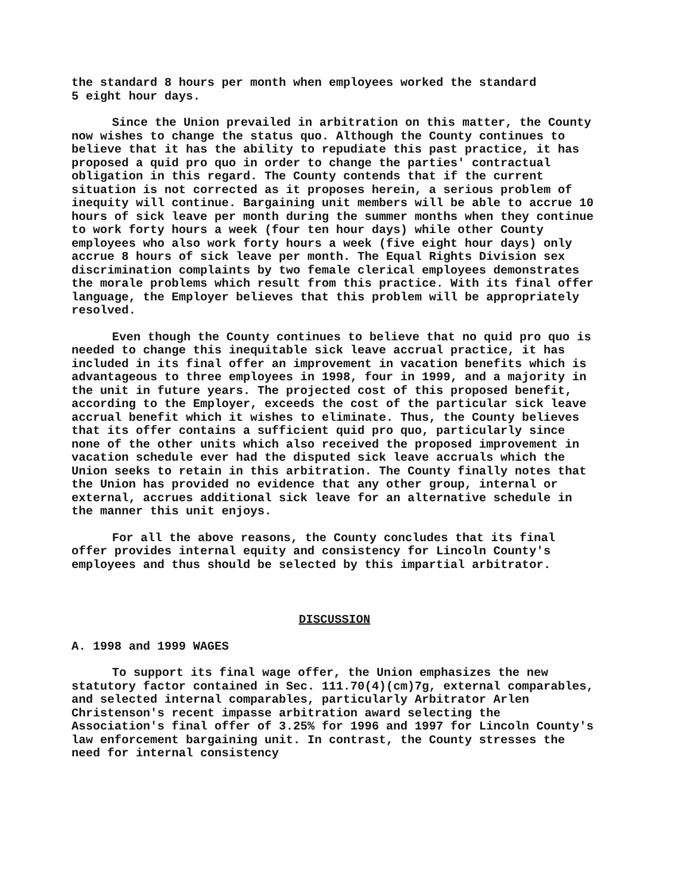the standard 8 hours per month when employees worked the standard 5 eight hour days.
Since the Union prevailed in arbitration on this matter, the County now wishes to change the status quo. Although the County continues to believe that it has the ability to repudiate this past practice, it has proposed a quid pro quo in order to change the parties' contractual obligation in this regard. The County contends that if the current situation is not corrected as it proposes herein, a serious problem of inequity will continue. Bargaining unit members will be able to accrue 10 hours of sick leave per month during the summer months when they continue to work forty hours a week (four ten hour days) while other County employees who also work forty hours a week (five eight hour days) only accrue 8 hours of sick leave per month. The Equal Rights Division sex discrimination complaints by two female clerical employees demonstrates the morale problems which result from this practice. With its final offer language, the Employer believes that this problem will be appropriately resolved.
Even though the County continues to believe that no quid pro quo is needed to change this inequitable sick leave accrual practice, it has included in its final offer an improvement in vacation benefits which is advantageous to three employees in 1998, four in 1999, and a majority in the unit in future years. The projected cost of this proposed benefit, according to the Employer, exceeds the cost of the particular sick leave accrual benefit which it wishes to eliminate. Thus, the County believes that its offer contains a sufficient quid pro quo, particularly since none of the other units which also received the proposed improvement in vacation schedule ever had the disputed sick leave accruals which the Union seeks to retain in this arbitration. The County finally notes that the Union has provided no evidence that any other group, internal or external, accrues additional sick leave for an alternative schedule in the manner this unit enjoys.
For all the above reasons, the County concludes that its final offer provides internal equity and consistency for Lincoln County's employees and thus should be selected by this impartial arbitrator.
DISCUSSION
A. 1998 and 1999 WAGES
To support its final wage offer, the Union emphasizes the new statutory factor contained in Sec. 111.70(4)(cm)7g, external comparables, and selected internal comparables, particularly Arbitrator Arlen Christenson's recent impasse arbitration award selecting the Association's final offer of 3.25% for 1996 and 1997 for Lincoln County's law enforcement bargaining unit. In contrast, the County stresses the need for internal consistency